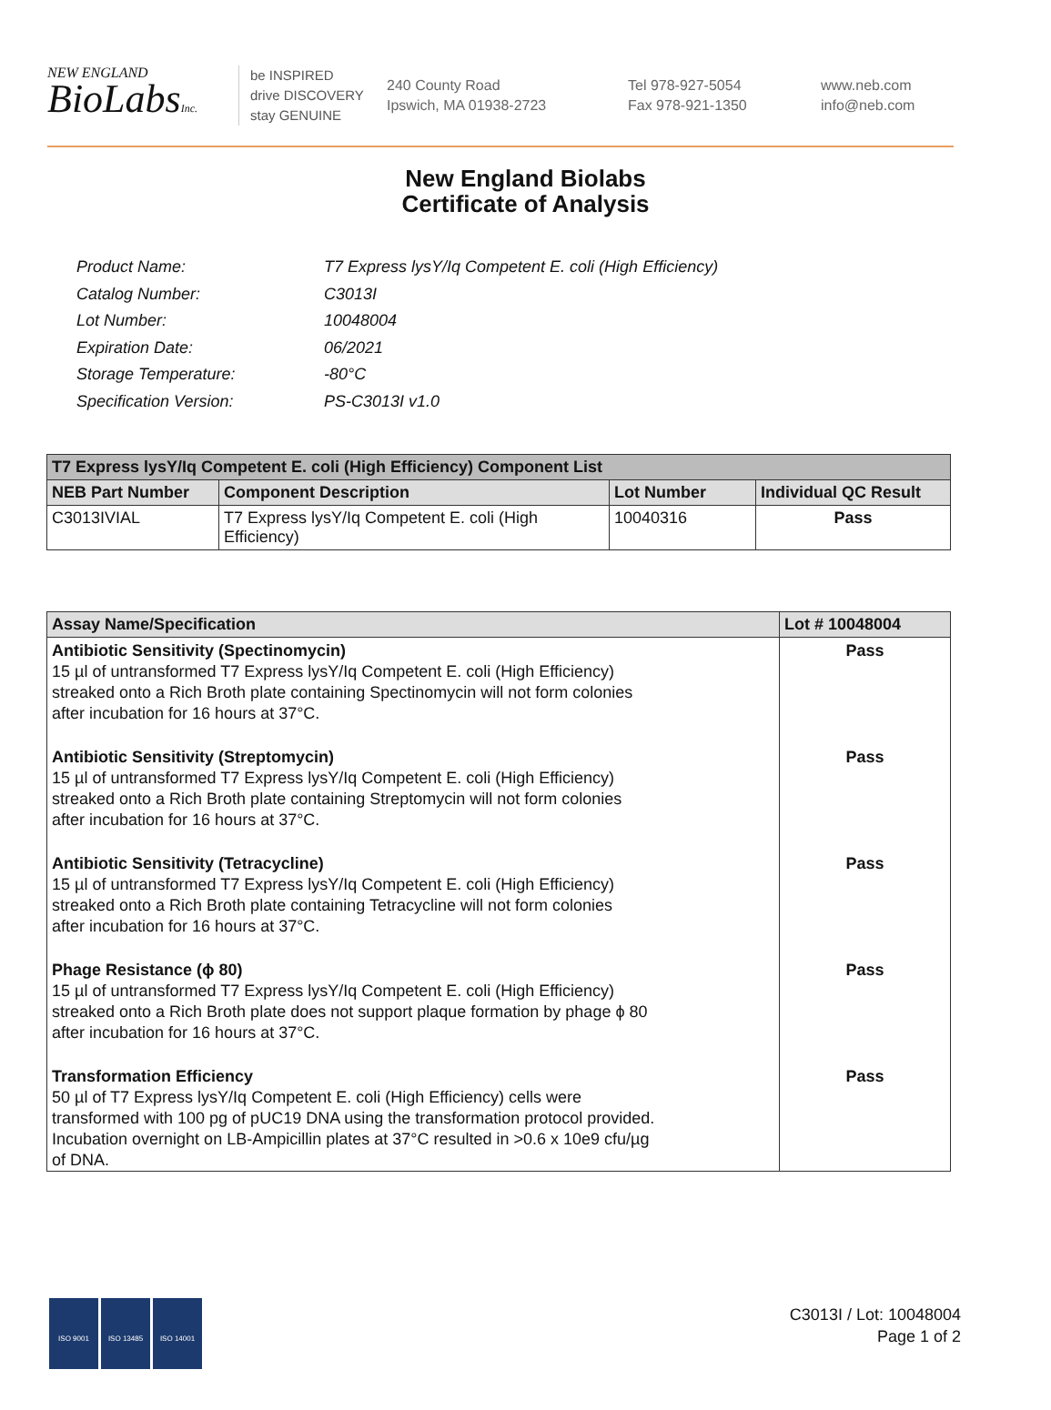NEW ENGLAND
BioLabsInc.
be INSPIRED
drive DISCOVERY
stay GENUINE
240 County Road
Ipswich, MA 01938-2723
Tel 978-927-5054
Fax 978-921-1350
www.neb.com
info@neb.com
New England Biolabs
Certificate of Analysis
| Product Name: | T7 Express lysY/Iq Competent E. coli (High Efficiency) |
| Catalog Number: | C3013I |
| Lot Number: | 10048004 |
| Expiration Date: | 06/2021 |
| Storage Temperature: | -80°C |
| Specification Version: | PS-C3013I v1.0 |
| T7 Express lysY/Iq Competent E. coli (High Efficiency) Component List | | | |
| --- | --- | --- | --- |
| NEB Part Number | Component Description | Lot Number | Individual QC Result |
| C3013IVIAL | T7 Express lysY/Iq Competent E. coli (High Efficiency) | 10040316 | Pass |
| Assay Name/Specification | Lot # 10048004 |
| --- | --- |
| Antibiotic Sensitivity (Spectinomycin) 15 µl of untransformed T7 Express lysY/Iq Competent E. coli (High Efficiency) streaked onto a Rich Broth plate containing Spectinomycin will not form colonies after incubation for 16 hours at 37°C. | Pass |
| Antibiotic Sensitivity (Streptomycin) 15 µl of untransformed T7 Express lysY/Iq Competent E. coli (High Efficiency) streaked onto a Rich Broth plate containing Streptomycin will not form colonies after incubation for 16 hours at 37°C. | Pass |
| Antibiotic Sensitivity (Tetracycline) 15 µl of untransformed T7 Express lysY/Iq Competent E. coli (High Efficiency) streaked onto a Rich Broth plate containing Tetracycline will not form colonies after incubation for 16 hours at 37°C. | Pass |
| Phage Resistance (ϕ 80) 15 µl of untransformed T7 Express lysY/Iq Competent E. coli (High Efficiency) streaked onto a Rich Broth plate does not support plaque formation by phage ϕ 80 after incubation for 16 hours at 37°C. | Pass |
| Transformation Efficiency 50 µl of T7 Express lysY/Iq Competent E. coli (High Efficiency) cells were transformed with 100 pg of pUC19 DNA using the transformation protocol provided. Incubation overnight on LB-Ampicillin plates at 37°C resulted in >0.6 x 10e9 cfu/µg of DNA. | Pass |
ISO 9001 ISO 13485 ISO 14001
C3013I / Lot: 10048004
Page 1 of 2